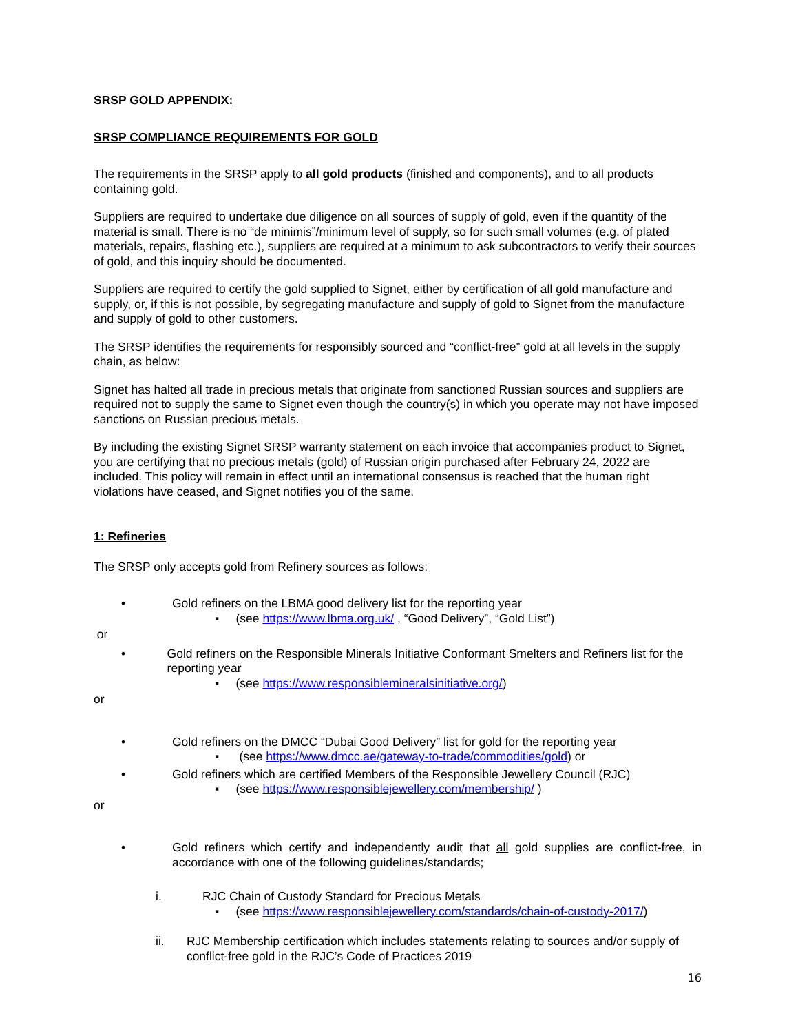SRSP GOLD APPENDIX:
SRSP COMPLIANCE REQUIREMENTS FOR GOLD
The requirements in the SRSP apply to all gold products (finished and components), and to all products containing gold.
Suppliers are required to undertake due diligence on all sources of supply of gold, even if the quantity of the material is small. There is no “de minimis”/minimum level of supply, so for such small volumes (e.g. of plated materials, repairs, flashing etc.), suppliers are required at a minimum to ask subcontractors to verify their sources of gold, and this inquiry should be documented.
Suppliers are required to certify the gold supplied to Signet, either by certification of all gold manufacture and supply, or, if this is not possible, by segregating manufacture and supply of gold to Signet from the manufacture and supply of gold to other customers.
The SRSP identifies the requirements for responsibly sourced and “conflict-free” gold at all levels in the supply chain, as below:
Signet has halted all trade in precious metals that originate from sanctioned Russian sources and suppliers are required not to supply the same to Signet even though the country(s) in which you operate may not have imposed sanctions on Russian precious metals.
By including the existing Signet SRSP warranty statement on each invoice that accompanies product to Signet, you are certifying that no precious metals (gold) of Russian origin purchased after February 24, 2022 are included. This policy will remain in effect until an international consensus is reached that the human right violations have ceased, and Signet notifies you of the same.
1: Refineries
The SRSP only accepts gold from Refinery sources as follows:
• Gold refiners on the LBMA good delivery list for the reporting year
▪ (see https://www.lbma.org.uk/ , “Good Delivery”, “Gold List”)
or
• Gold refiners on the Responsible Minerals Initiative Conformant Smelters and Refiners list for the reporting year
▪ (see https://www.responsiblemineralsinitiative.org/)
or
• Gold refiners on the DMCC “Dubai Good Delivery” list for gold for the reporting year
▪ (see https://www.dmcc.ae/gateway-to-trade/commodities/gold) or
• Gold refiners which are certified Members of the Responsible Jewellery Council (RJC)
▪ (see https://www.responsiblejewellery.com/membership/ )
or
• Gold refiners which certify and independently audit that all gold supplies are conflict-free, in accordance with one of the following guidelines/standards;
i. RJC Chain of Custody Standard for Precious Metals
▪ (see https://www.responsiblejewellery.com/standards/chain-of-custody-2017/)
ii. RJC Membership certification which includes statements relating to sources and/or supply of conflict-free gold in the RJC’s Code of Practices 2019
16